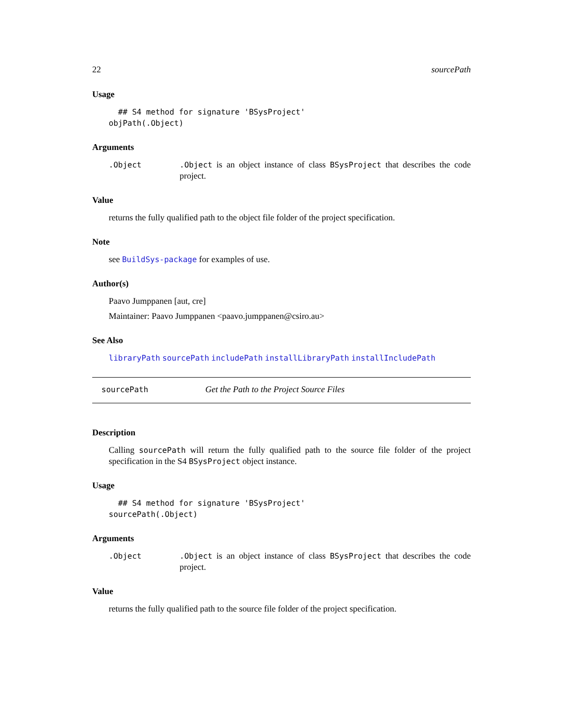22 sourcePath
Usage
  ## S4 method for signature 'BSysProject'
objPath(.Object)
Arguments
.Object .Object is an object instance of class BSysProject that describes the code project.
Value
returns the fully qualified path to the object file folder of the project specification.
Note
see BuildSys-package for examples of use.
Author(s)
Paavo Jumppanen [aut, cre]
Maintainer: Paavo Jumppanen <paavo.jumppanen@csiro.au>
See Also
libraryPath sourcePath includePath installLibraryPath installIncludePath
sourcePath Get the Path to the Project Source Files
Description
Calling sourcePath will return the fully qualified path to the source file folder of the project specification in the S4 BSysProject object instance.
Usage
  ## S4 method for signature 'BSysProject'
sourcePath(.Object)
Arguments
.Object .Object is an object instance of class BSysProject that describes the code project.
Value
returns the fully qualified path to the source file folder of the project specification.